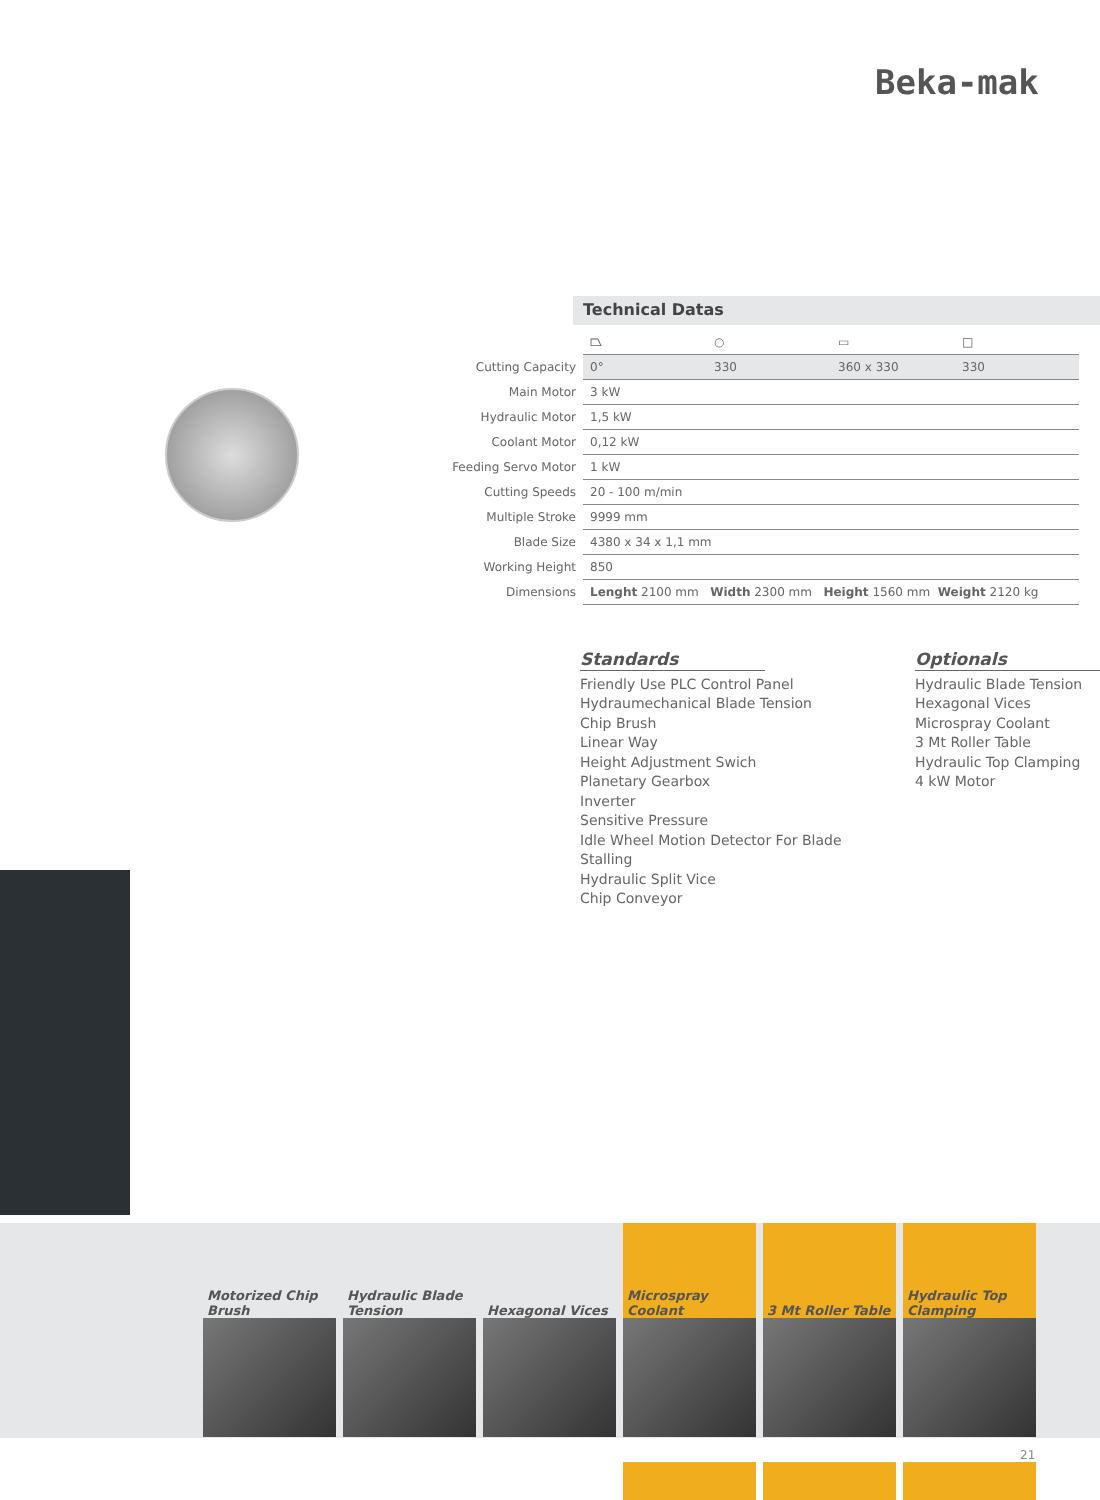Beka-mak
Technical Datas
| | ⏢ | ○ | ▭ | □ |
| Cutting Capacity | 0° | 330 | 360 x 330 | 330 |
| Main Motor | 3 kW | | | |
| Hydraulic Motor | 1,5 kW | | | |
| Coolant Motor | 0,12 kW | | | |
| Feeding Servo Motor | 1 kW | | | |
| Cutting Speeds | 20 - 100 m/min | | | |
| Multiple Stroke | 9999 mm | | | |
| Blade Size | 4380 x 34 x 1,1 mm | | | |
| Working Height | 850 | | | |
| Dimensions | Lenght 2100 mm Width 2300 mm Height 1560 mm Weight 2120 kg | | | |
Standards
Friendly Use PLC Control Panel
Hydraumechanical Blade Tension
Chip Brush
Linear Way
Height Adjustment Swich
Planetary Gearbox
Inverter
Sensitive Pressure
Idle Wheel Motion Detector For Blade Stalling
Hydraulic Split Vice
Chip Conveyor
Optionals
Hydraulic Blade Tension
Hexagonal Vices
Microspray Coolant
3 Mt Roller Table
Hydraulic Top Clamping
4 kW Motor
Motorized Chip Brush
Hydraulic Blade Tension
Hexagonal Vices
Microspray Coolant
3 Mt Roller Table
Hydraulic Top Clamping
21